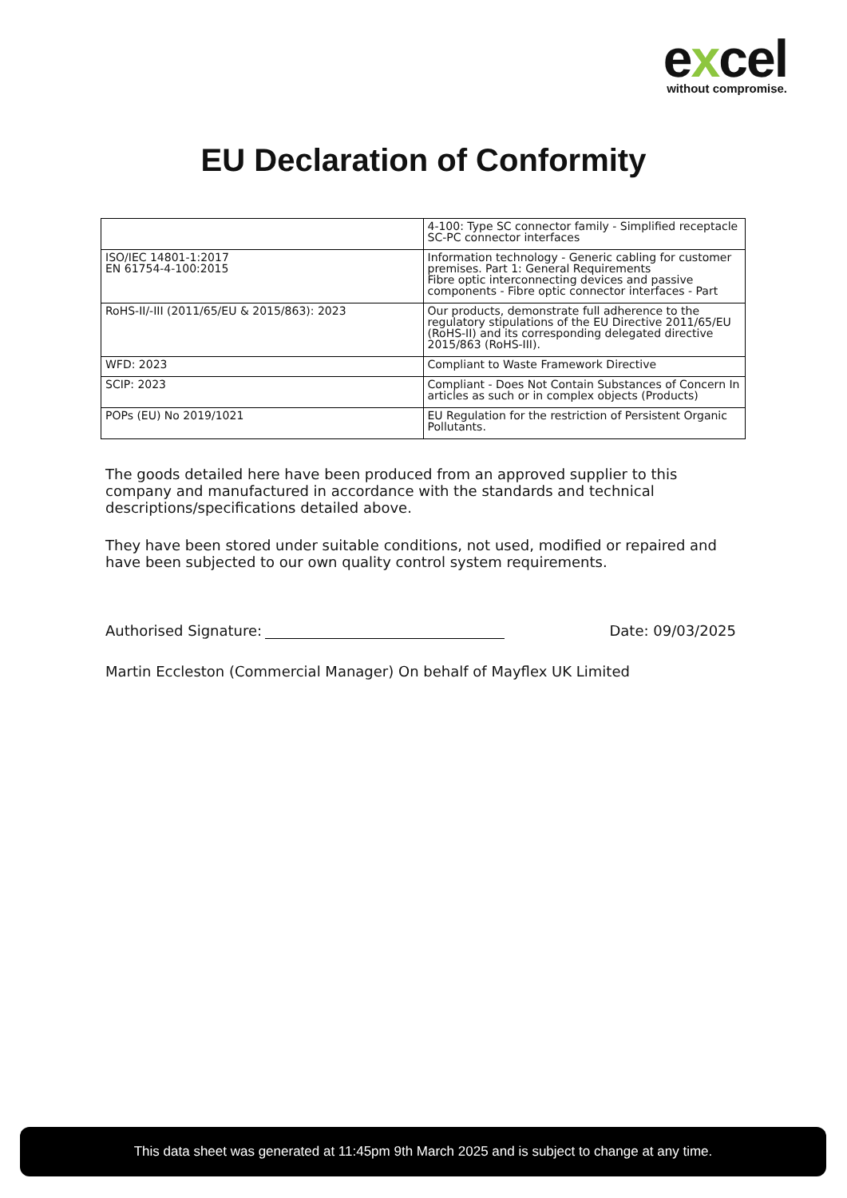excel
without compromise.
EU Declaration of Conformity
| | 4-100: Type SC connector family - Simplified receptacle SC-PC connector interfaces |
| ISO/IEC 14801-1:2017 EN 61754-4-100:2015 | Information technology - Generic cabling for customer premises. Part 1: General Requirements Fibre optic interconnecting devices and passive components - Fibre optic connector interfaces - Part |
| RoHS-II/-III (2011/65/EU & 2015/863): 2023 | Our products, demonstrate full adherence to the regulatory stipulations of the EU Directive 2011/65/EU (RoHS-II) and its corresponding delegated directive 2015/863 (RoHS-III). |
| WFD: 2023 | Compliant to Waste Framework Directive |
| SCIP: 2023 | Compliant - Does Not Contain Substances of Concern In articles as such or in complex objects (Products) |
| POPs (EU) No 2019/1021 | EU Regulation for the restriction of Persistent Organic Pollutants. |
The goods detailed here have been produced from an approved supplier to this company and manufactured in accordance with the standards and technical descriptions/specifications detailed above.
They have been stored under suitable conditions, not used, modified or repaired and have been subjected to our own quality control system requirements.
Authorised Signature:
Date: 09/03/2025
Martin Eccleston (Commercial Manager) On behalf of Mayflex UK Limited
This data sheet was generated at 11:45pm 9th March 2025 and is subject to change at any time.